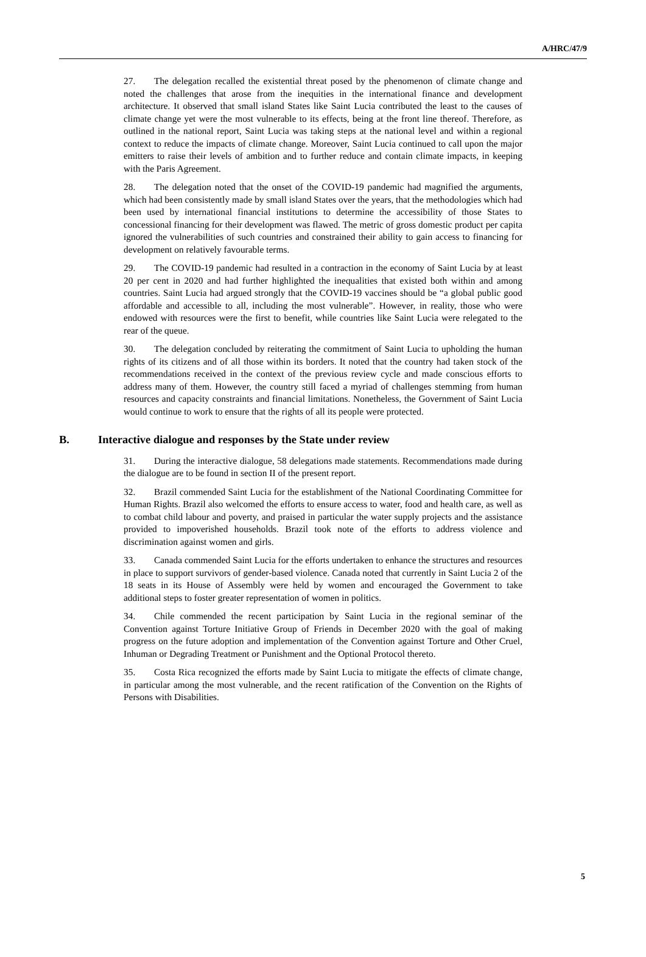A/HRC/47/9
27. The delegation recalled the existential threat posed by the phenomenon of climate change and noted the challenges that arose from the inequities in the international finance and development architecture. It observed that small island States like Saint Lucia contributed the least to the causes of climate change yet were the most vulnerable to its effects, being at the front line thereof. Therefore, as outlined in the national report, Saint Lucia was taking steps at the national level and within a regional context to reduce the impacts of climate change. Moreover, Saint Lucia continued to call upon the major emitters to raise their levels of ambition and to further reduce and contain climate impacts, in keeping with the Paris Agreement.
28. The delegation noted that the onset of the COVID-19 pandemic had magnified the arguments, which had been consistently made by small island States over the years, that the methodologies which had been used by international financial institutions to determine the accessibility of those States to concessional financing for their development was flawed. The metric of gross domestic product per capita ignored the vulnerabilities of such countries and constrained their ability to gain access to financing for development on relatively favourable terms.
29. The COVID-19 pandemic had resulted in a contraction in the economy of Saint Lucia by at least 20 per cent in 2020 and had further highlighted the inequalities that existed both within and among countries. Saint Lucia had argued strongly that the COVID-19 vaccines should be “a global public good affordable and accessible to all, including the most vulnerable”. However, in reality, those who were endowed with resources were the first to benefit, while countries like Saint Lucia were relegated to the rear of the queue.
30. The delegation concluded by reiterating the commitment of Saint Lucia to upholding the human rights of its citizens and of all those within its borders. It noted that the country had taken stock of the recommendations received in the context of the previous review cycle and made conscious efforts to address many of them. However, the country still faced a myriad of challenges stemming from human resources and capacity constraints and financial limitations. Nonetheless, the Government of Saint Lucia would continue to work to ensure that the rights of all its people were protected.
B. Interactive dialogue and responses by the State under review
31. During the interactive dialogue, 58 delegations made statements. Recommendations made during the dialogue are to be found in section II of the present report.
32. Brazil commended Saint Lucia for the establishment of the National Coordinating Committee for Human Rights. Brazil also welcomed the efforts to ensure access to water, food and health care, as well as to combat child labour and poverty, and praised in particular the water supply projects and the assistance provided to impoverished households. Brazil took note of the efforts to address violence and discrimination against women and girls.
33. Canada commended Saint Lucia for the efforts undertaken to enhance the structures and resources in place to support survivors of gender-based violence. Canada noted that currently in Saint Lucia 2 of the 18 seats in its House of Assembly were held by women and encouraged the Government to take additional steps to foster greater representation of women in politics.
34. Chile commended the recent participation by Saint Lucia in the regional seminar of the Convention against Torture Initiative Group of Friends in December 2020 with the goal of making progress on the future adoption and implementation of the Convention against Torture and Other Cruel, Inhuman or Degrading Treatment or Punishment and the Optional Protocol thereto.
35. Costa Rica recognized the efforts made by Saint Lucia to mitigate the effects of climate change, in particular among the most vulnerable, and the recent ratification of the Convention on the Rights of Persons with Disabilities.
5